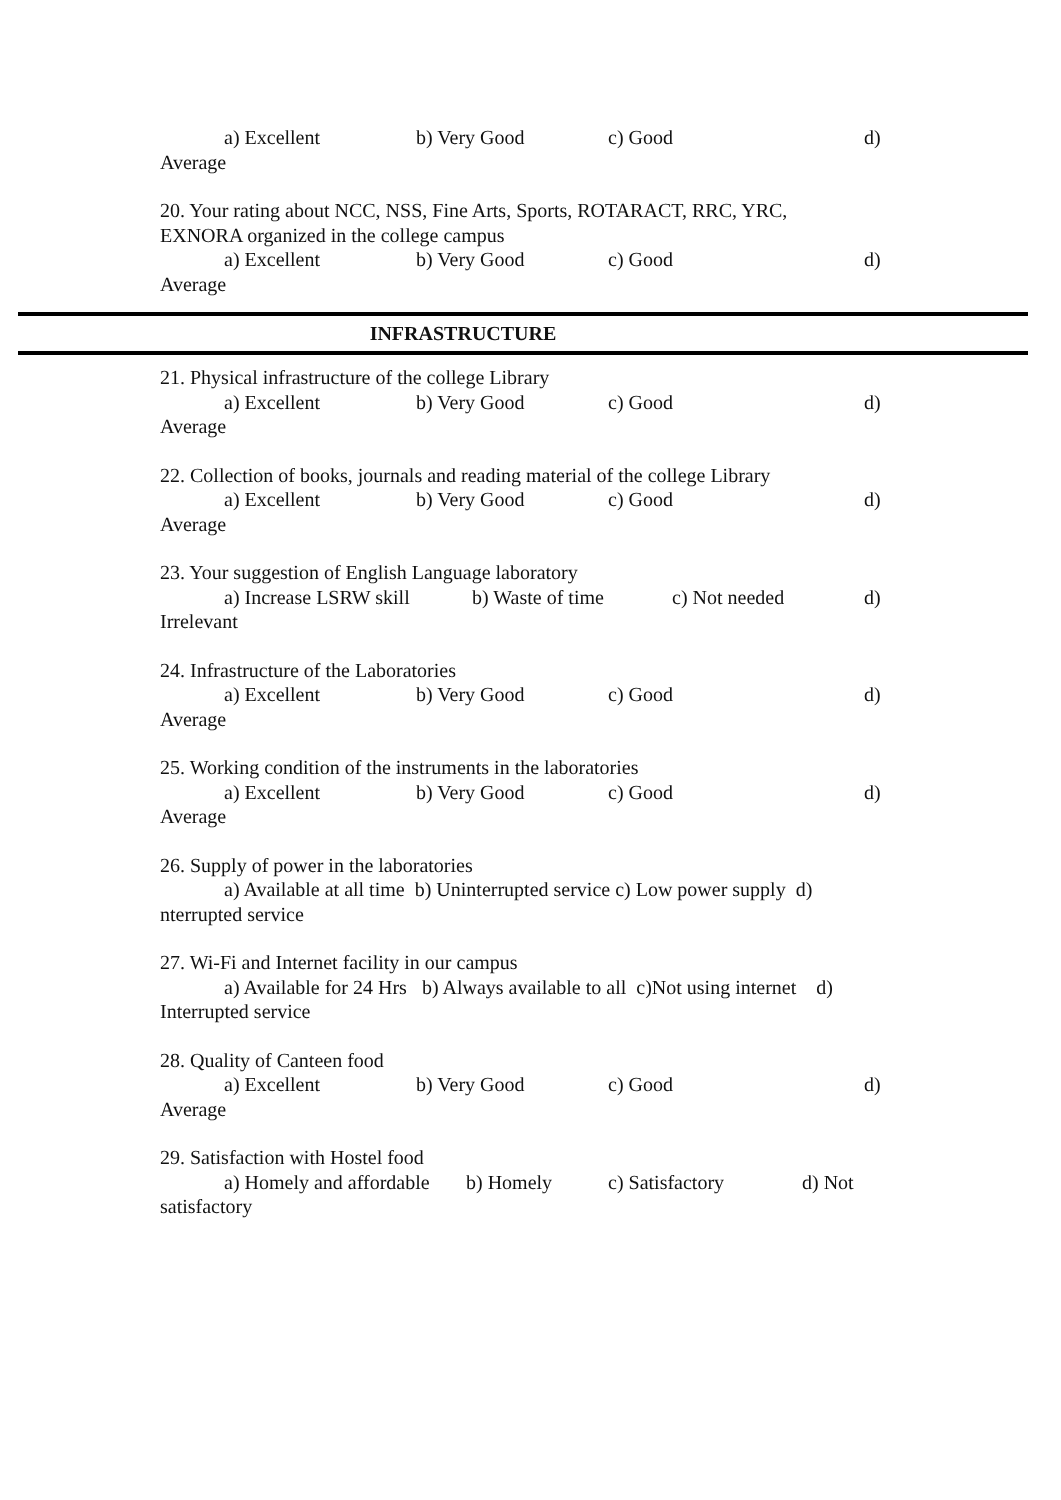a) Excellent b) Very Good c) Good d)
Average
20. Your rating about NCC, NSS, Fine Arts, Sports, ROTARACT, RRC, YRC,
EXNORA organized in the college campus
a) Excellent b) Very Good c) Good d)
Average
INFRASTRUCTURE
21. Physical infrastructure of the college Library
a) Excellent b) Very Good c) Good d)
Average
22. Collection of books, journals and reading material of the college Library
a) Excellent b) Very Good c) Good d)
Average
23. Your suggestion of English Language laboratory
a) Increase LSRW skill b) Waste of time c) Not needed d)
Irrelevant
24. Infrastructure of the Laboratories
a) Excellent b) Very Good c) Good d)
Average
25. Working condition of the instruments in the laboratories
a) Excellent b) Very Good c) Good d)
Average
26. Supply of power in the laboratories
a) Available at all time b) Uninterrupted service c) Low power supply d)
nterrupted service
27. Wi-Fi and Internet facility in our campus
a) Available for 24 Hrs b) Always available to all c)Not using internet d)
Interrupted service
28. Quality of Canteen food
a) Excellent b) Very Good c) Good d)
Average
29. Satisfaction with Hostel food
a) Homely and affordable b) Homely c) Satisfactory d) Not
satisfactory